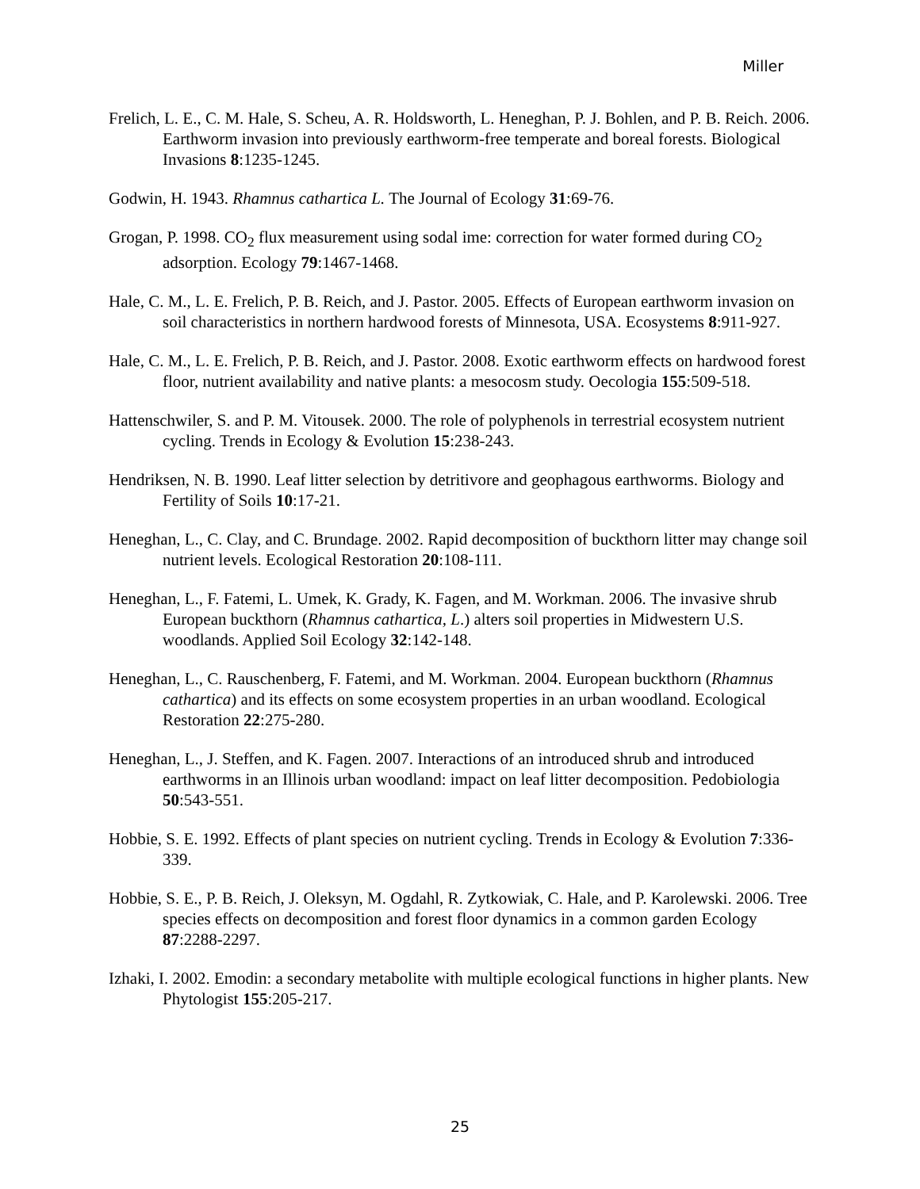Miller
Frelich, L. E., C. M. Hale, S. Scheu, A. R. Holdsworth, L. Heneghan, P. J. Bohlen, and P. B. Reich. 2006. Earthworm invasion into previously earthworm-free temperate and boreal forests. Biological Invasions 8:1235-1245.
Godwin, H. 1943. Rhamnus cathartica L. The Journal of Ecology 31:69-76.
Grogan, P. 1998. CO<sub>2</sub> flux measurement using sodal ime: correction for water formed during CO<sub>2</sub> adsorption. Ecology 79:1467-1468.
Hale, C. M., L. E. Frelich, P. B. Reich, and J. Pastor. 2005. Effects of European earthworm invasion on soil characteristics in northern hardwood forests of Minnesota, USA. Ecosystems 8:911-927.
Hale, C. M., L. E. Frelich, P. B. Reich, and J. Pastor. 2008. Exotic earthworm effects on hardwood forest floor, nutrient availability and native plants: a mesocosm study. Oecologia 155:509-518.
Hattenschwiler, S. and P. M. Vitousek. 2000. The role of polyphenols in terrestrial ecosystem nutrient cycling. Trends in Ecology & Evolution 15:238-243.
Hendriksen, N. B. 1990. Leaf litter selection by detritivore and geophagous earthworms. Biology and Fertility of Soils 10:17-21.
Heneghan, L., C. Clay, and C. Brundage. 2002. Rapid decomposition of buckthorn litter may change soil nutrient levels. Ecological Restoration 20:108-111.
Heneghan, L., F. Fatemi, L. Umek, K. Grady, K. Fagen, and M. Workman. 2006. The invasive shrub European buckthorn (Rhamnus cathartica, L.) alters soil properties in Midwestern U.S. woodlands. Applied Soil Ecology 32:142-148.
Heneghan, L., C. Rauschenberg, F. Fatemi, and M. Workman. 2004. European buckthorn (Rhamnus cathartica) and its effects on some ecosystem properties in an urban woodland. Ecological Restoration 22:275-280.
Heneghan, L., J. Steffen, and K. Fagen. 2007. Interactions of an introduced shrub and introduced earthworms in an Illinois urban woodland: impact on leaf litter decomposition. Pedobiologia 50:543-551.
Hobbie, S. E. 1992. Effects of plant species on nutrient cycling. Trends in Ecology & Evolution 7:336-339.
Hobbie, S. E., P. B. Reich, J. Oleksyn, M. Ogdahl, R. Zytkowiak, C. Hale, and P. Karolewski. 2006. Tree species effects on decomposition and forest floor dynamics in a common garden Ecology 87:2288-2297.
Izhaki, I. 2002. Emodin: a secondary metabolite with multiple ecological functions in higher plants. New Phytologist 155:205-217.
25